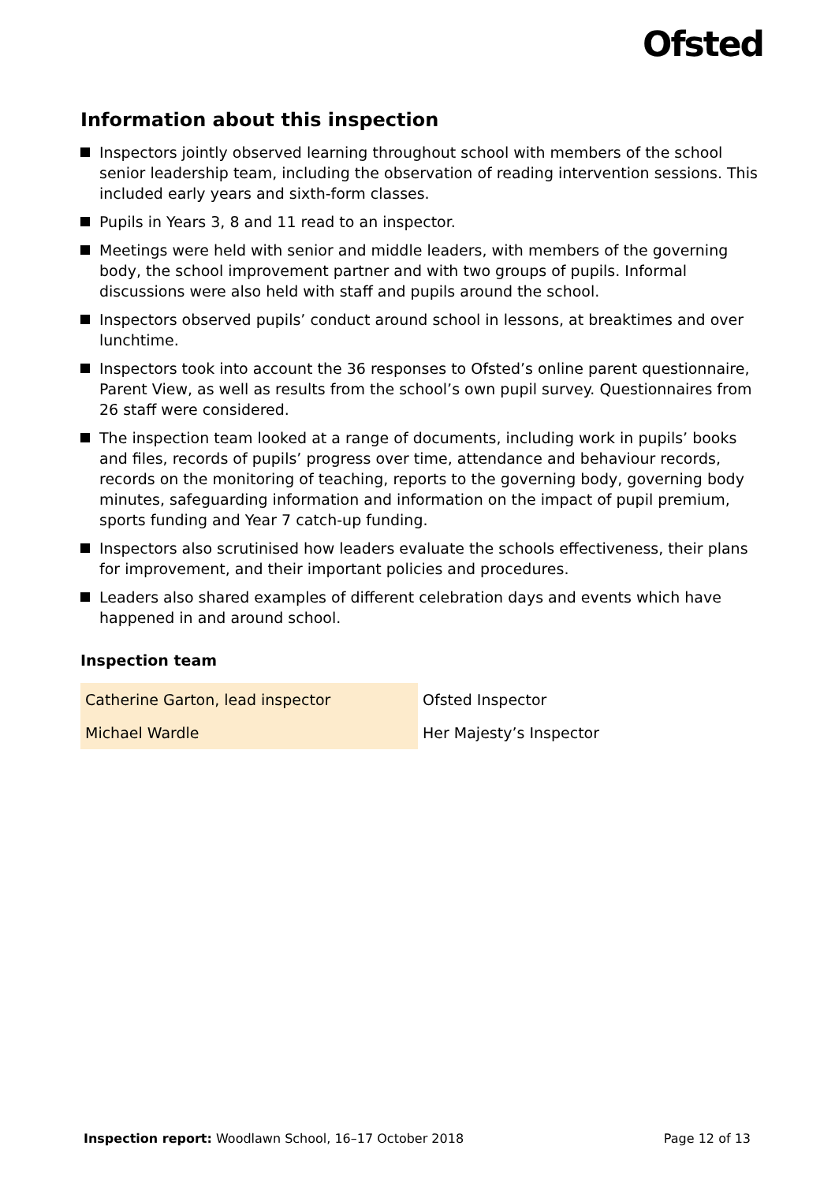Ofsted
Information about this inspection
Inspectors jointly observed learning throughout school with members of the school senior leadership team, including the observation of reading intervention sessions. This included early years and sixth-form classes.
Pupils in Years 3, 8 and 11 read to an inspector.
Meetings were held with senior and middle leaders, with members of the governing body, the school improvement partner and with two groups of pupils. Informal discussions were also held with staff and pupils around the school.
Inspectors observed pupils’ conduct around school in lessons, at breaktimes and over lunchtime.
Inspectors took into account the 36 responses to Ofsted’s online parent questionnaire, Parent View, as well as results from the school’s own pupil survey. Questionnaires from 26 staff were considered.
The inspection team looked at a range of documents, including work in pupils’ books and files, records of pupils’ progress over time, attendance and behaviour records, records on the monitoring of teaching, reports to the governing body, governing body minutes, safeguarding information and information on the impact of pupil premium, sports funding and Year 7 catch-up funding.
Inspectors also scrutinised how leaders evaluate the schools effectiveness, their plans for improvement, and their important policies and procedures.
Leaders also shared examples of different celebration days and events which have happened in and around school.
Inspection team
| Catherine Garton, lead inspector | Ofsted Inspector |
| Michael Wardle | Her Majesty’s Inspector |
Inspection report: Woodlawn School, 16–17 October 2018
Page 12 of 13